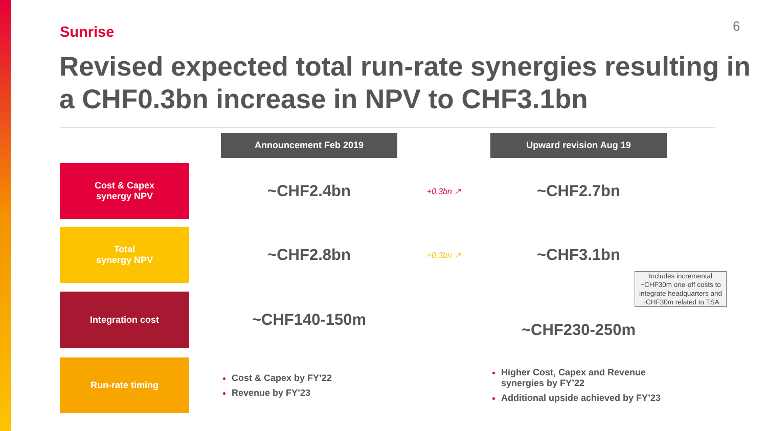Sunrise 6
Revised expected total run-rate synergies resulting in a CHF0.3bn increase in NPV to CHF3.1bn
| | | Announcement Feb 2019 | | Upward revision Aug 19 |
| Cost & Capex synergy NPV | | ~CHF2.4bn | +0.3bn ↗ | ~CHF2.7bn |
| Total synergy NPV | | ~CHF2.8bn | +0.3bn ↗ | ~CHF3.1bn |
| Integration cost | | ~CHF140-150m | | ~CHF230-250m |
| Run-rate timing | | Cost & Capex by FY’22 Revenue by FY’23 | | Higher Cost, Capex and Revenue synergies by FY’22 Additional upside achieved by FY’23 |
Includes incremental ~CHF30m one-off costs to integrate headquarters and ~CHF30m related to TSA